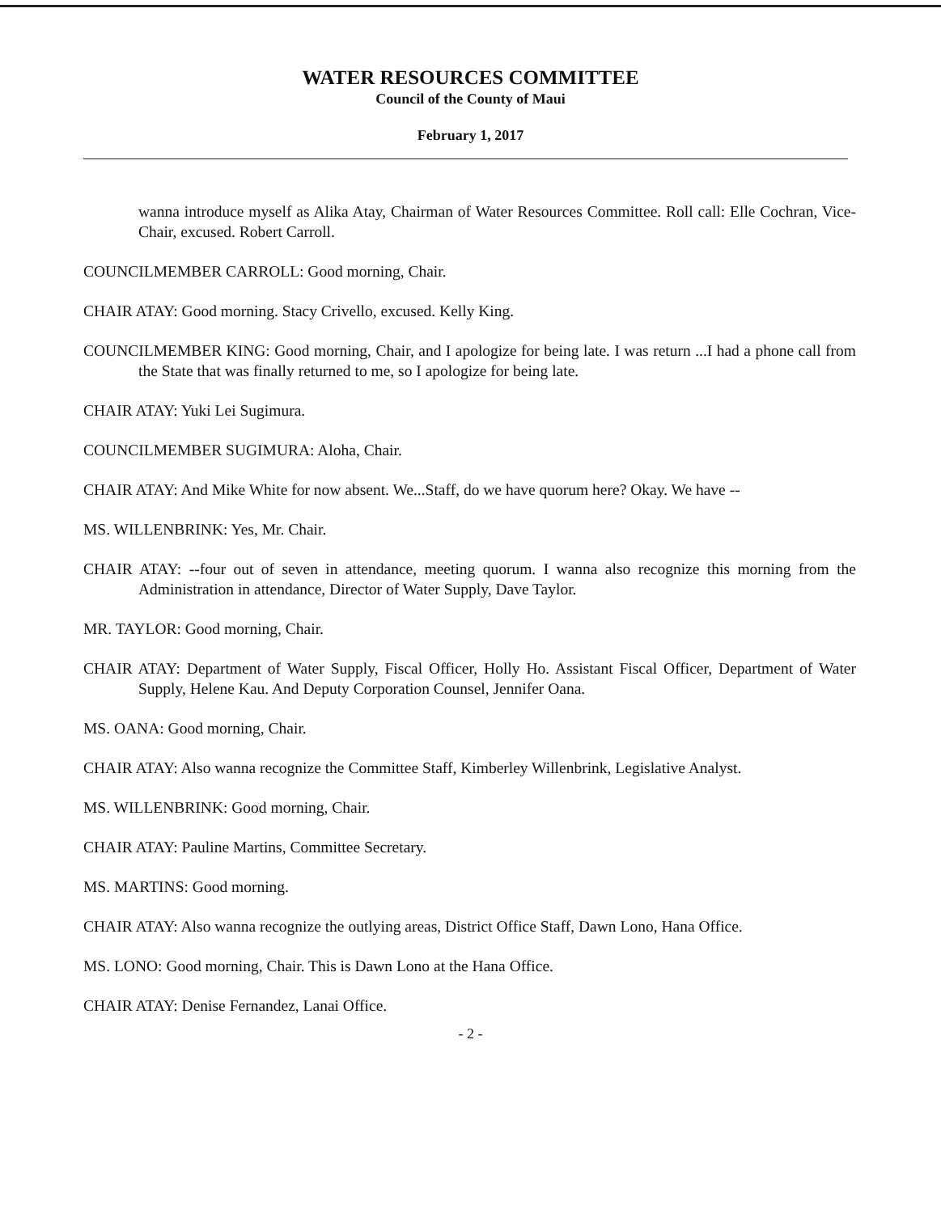WATER RESOURCES COMMITTEE
Council of the County of Maui
February 1, 2017
wanna introduce myself as Alika Atay, Chairman of Water Resources Committee. Roll call: Elle Cochran, Vice-Chair, excused. Robert Carroll.
COUNCILMEMBER CARROLL: Good morning, Chair.
CHAIR ATAY: Good morning. Stacy Crivello, excused. Kelly King.
COUNCILMEMBER KING: Good morning, Chair, and I apologize for being late. I was return ...I had a phone call from the State that was finally returned to me, so I apologize for being late.
CHAIR ATAY: Yuki Lei Sugimura.
COUNCILMEMBER SUGIMURA: Aloha, Chair.
CHAIR ATAY: And Mike White for now absent. We...Staff, do we have quorum here? Okay. We have --
MS. WILLENBRINK: Yes, Mr. Chair.
CHAIR ATAY: --four out of seven in attendance, meeting quorum. I wanna also recognize this morning from the Administration in attendance, Director of Water Supply, Dave Taylor.
MR. TAYLOR: Good morning, Chair.
CHAIR ATAY: Department of Water Supply, Fiscal Officer, Holly Ho. Assistant Fiscal Officer, Department of Water Supply, Helene Kau. And Deputy Corporation Counsel, Jennifer Oana.
MS. OANA: Good morning, Chair.
CHAIR ATAY: Also wanna recognize the Committee Staff, Kimberley Willenbrink, Legislative Analyst.
MS. WILLENBRINK: Good morning, Chair.
CHAIR ATAY: Pauline Martins, Committee Secretary.
MS. MARTINS: Good morning.
CHAIR ATAY: Also wanna recognize the outlying areas, District Office Staff, Dawn Lono, Hana Office.
MS. LONO: Good morning, Chair. This is Dawn Lono at the Hana Office.
CHAIR ATAY: Denise Fernandez, Lanai Office.
- 2 -